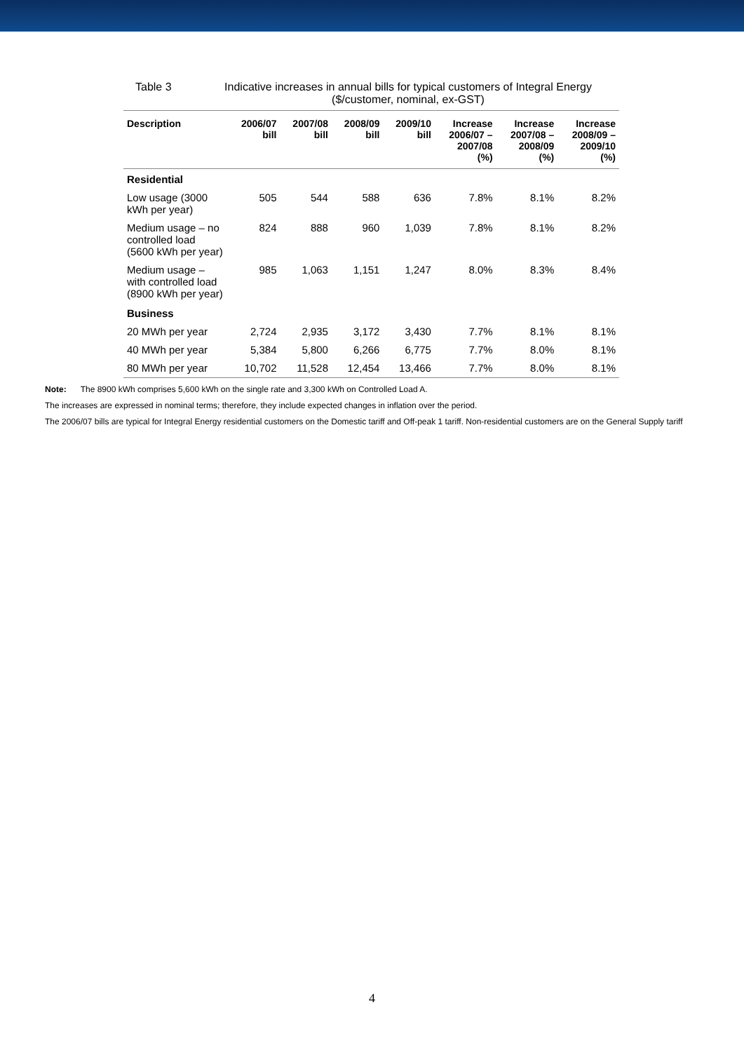Table 3 Indicative increases in annual bills for typical customers of Integral Energy
($/customer, nominal, ex-GST)
| Description | 2006/07 bill | 2007/08 bill | 2008/09 bill | 2009/10 bill | Increase 2006/07 – 2007/08 (%) | Increase 2007/08 – 2008/09 (%) | Increase 2008/09 – 2009/10 (%) |
| --- | --- | --- | --- | --- | --- | --- | --- |
| Residential | | | | | | | |
| Low usage (3000 kWh per year) | 505 | 544 | 588 | 636 | 7.8% | 8.1% | 8.2% |
| Medium usage – no controlled load (5600 kWh per year) | 824 | 888 | 960 | 1,039 | 7.8% | 8.1% | 8.2% |
| Medium usage – with controlled load (8900 kWh per year) | 985 | 1,063 | 1,151 | 1,247 | 8.0% | 8.3% | 8.4% |
| Business | | | | | | | |
| 20 MWh per year | 2,724 | 2,935 | 3,172 | 3,430 | 7.7% | 8.1% | 8.1% |
| 40 MWh per year | 5,384 | 5,800 | 6,266 | 6,775 | 7.7% | 8.0% | 8.1% |
| 80 MWh per year | 10,702 | 11,528 | 12,454 | 13,466 | 7.7% | 8.0% | 8.1% |
Note: The 8900 kWh comprises 5,600 kWh on the single rate and 3,300 kWh on Controlled Load A.
The increases are expressed in nominal terms; therefore, they include expected changes in inflation over the period.
The 2006/07 bills are typical for Integral Energy residential customers on the Domestic tariff and Off-peak 1 tariff. Non-residential customers are on the General Supply tariff
4